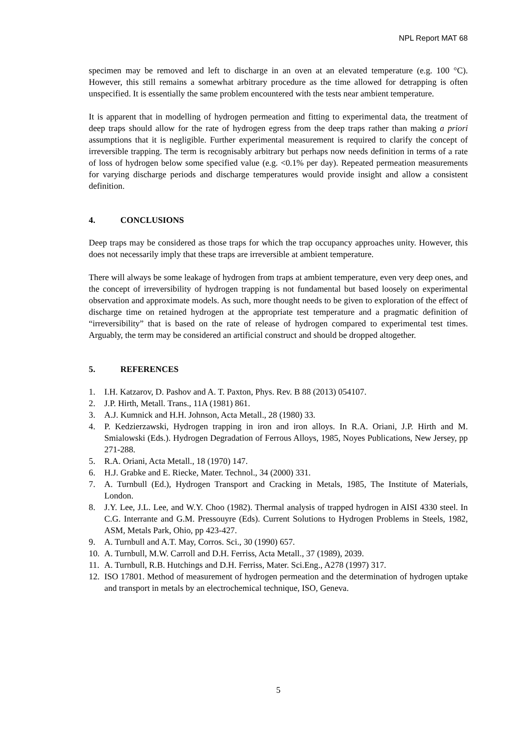NPL Report MAT 68
specimen may be removed and left to discharge in an oven at an elevated temperature (e.g. 100 °C). However, this still remains a somewhat arbitrary procedure as the time allowed for detrapping is often unspecified. It is essentially the same problem encountered with the tests near ambient temperature.
It is apparent that in modelling of hydrogen permeation and fitting to experimental data, the treatment of deep traps should allow for the rate of hydrogen egress from the deep traps rather than making a priori assumptions that it is negligible. Further experimental measurement is required to clarify the concept of irreversible trapping. The term is recognisably arbitrary but perhaps now needs definition in terms of a rate of loss of hydrogen below some specified value (e.g. <0.1% per day). Repeated permeation measurements for varying discharge periods and discharge temperatures would provide insight and allow a consistent definition.
4. CONCLUSIONS
Deep traps may be considered as those traps for which the trap occupancy approaches unity. However, this does not necessarily imply that these traps are irreversible at ambient temperature.
There will always be some leakage of hydrogen from traps at ambient temperature, even very deep ones, and the concept of irreversibility of hydrogen trapping is not fundamental but based loosely on experimental observation and approximate models. As such, more thought needs to be given to exploration of the effect of discharge time on retained hydrogen at the appropriate test temperature and a pragmatic definition of “irreversibility” that is based on the rate of release of hydrogen compared to experimental test times. Arguably, the term may be considered an artificial construct and should be dropped altogether.
5. REFERENCES
1. I.H. Katzarov, D. Pashov and A. T. Paxton, Phys. Rev. B 88 (2013) 054107.
2. J.P. Hirth, Metall. Trans., 11A (1981) 861.
3. A.J. Kumnick and H.H. Johnson, Acta Metall., 28 (1980) 33.
4. P. Kedzierzawski, Hydrogen trapping in iron and iron alloys. In R.A. Oriani, J.P. Hirth and M. Smialowski (Eds.). Hydrogen Degradation of Ferrous Alloys, 1985, Noyes Publications, New Jersey, pp 271-288.
5. R.A. Oriani, Acta Metall., 18 (1970) 147.
6. H.J. Grabke and E. Riecke, Mater. Technol., 34 (2000) 331.
7. A. Turnbull (Ed.), Hydrogen Transport and Cracking in Metals, 1985, The Institute of Materials, London.
8. J.Y. Lee, J.L. Lee, and W.Y. Choo (1982). Thermal analysis of trapped hydrogen in AISI 4330 steel. In C.G. Interrante and G.M. Pressouyre (Eds). Current Solutions to Hydrogen Problems in Steels, 1982, ASM, Metals Park, Ohio, pp 423-427.
9. A. Turnbull and A.T. May, Corros. Sci., 30 (1990) 657.
10. A. Turnbull, M.W. Carroll and D.H. Ferriss, Acta Metall., 37 (1989), 2039.
11. A. Turnbull, R.B. Hutchings and D.H. Ferriss, Mater. Sci.Eng., A278 (1997) 317.
12. ISO 17801. Method of measurement of hydrogen permeation and the determination of hydrogen uptake and transport in metals by an electrochemical technique, ISO, Geneva.
5